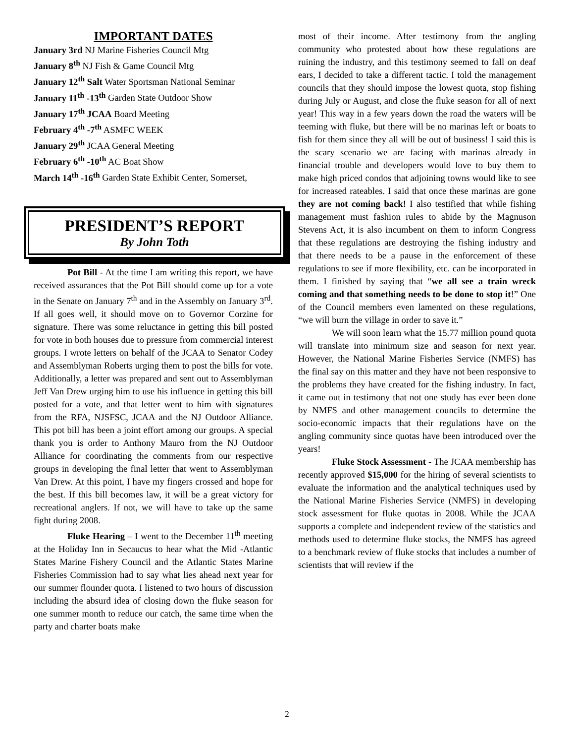IMPORTANT DATES
January 3rd NJ Marine Fisheries Council Mtg
January 8<sup>th</sup> NJ Fish & Game Council Mtg
January 12<sup>th</sup> Salt Water Sportsman National Seminar
January 11<sup>th</sup> -13<sup>th</sup> Garden State Outdoor Show
January 17<sup>th</sup> JCAA Board Meeting
February 4<sup>th</sup> -7<sup>th</sup> ASMFC WEEK
January 29<sup>th</sup> JCAA General Meeting
February 6<sup>th</sup> -10<sup>th</sup> AC Boat Show
March 14<sup>th</sup> -16<sup>th</sup> Garden State Exhibit Center, Somerset,
PRESIDENT’S REPORT
By John Toth
Pot Bill - At the time I am writing this report, we have received assurances that the Pot Bill should come up for a vote in the Senate on January 7<sup>th</sup> and in the Assembly on January 3<sup>rd</sup>. If all goes well, it should move on to Governor Corzine for signature. There was some reluctance in getting this bill posted for vote in both houses due to pressure from commercial interest groups. I wrote letters on behalf of the JCAA to Senator Codey and Assemblyman Roberts urging them to post the bills for vote. Additionally, a letter was prepared and sent out to Assemblyman Jeff Van Drew urging him to use his influence in getting this bill posted for a vote, and that letter went to him with signatures from the RFA, NJSFSC, JCAA and the NJ Outdoor Alliance. This pot bill has been a joint effort among our groups. A special thank you is order to Anthony Mauro from the NJ Outdoor Alliance for coordinating the comments from our respective groups in developing the final letter that went to Assemblyman Van Drew. At this point, I have my fingers crossed and hope for the best. If this bill becomes law, it will be a great victory for recreational anglers. If not, we will have to take up the same fight during 2008.
Fluke Hearing – I went to the December 11<sup>th</sup> meeting at the Holiday Inn in Secaucus to hear what the Mid -Atlantic States Marine Fishery Council and the Atlantic States Marine Fisheries Commission had to say what lies ahead next year for our summer flounder quota. I listened to two hours of discussion including the absurd idea of closing down the fluke season for one summer month to reduce our catch, the same time when the party and charter boats make
most of their income. After testimony from the angling community who protested about how these regulations are ruining the industry, and this testimony seemed to fall on deaf ears, I decided to take a different tactic. I told the management councils that they should impose the lowest quota, stop fishing during July or August, and close the fluke season for all of next year! This way in a few years down the road the waters will be teeming with fluke, but there will be no marinas left or boats to fish for them since they all will be out of business! I said this is the scary scenario we are facing with marinas already in financial trouble and developers would love to buy them to make high priced condos that adjoining towns would like to see for increased rateables. I said that once these marinas are gone they are not coming back! I also testified that while fishing management must fashion rules to abide by the Magnuson Stevens Act, it is also incumbent on them to inform Congress that these regulations are destroying the fishing industry and that there needs to be a pause in the enforcement of these regulations to see if more flexibility, etc. can be incorporated in them. I finished by saying that “we all see a train wreck coming and that something needs to be done to stop it!” One of the Council members even lamented on these regulations, “we will burn the village in order to save it.”
We will soon learn what the 15.77 million pound quota will translate into minimum size and season for next year. However, the National Marine Fisheries Service (NMFS) has the final say on this matter and they have not been responsive to the problems they have created for the fishing industry. In fact, it came out in testimony that not one study has ever been done by NMFS and other management councils to determine the socio-economic impacts that their regulations have on the angling community since quotas have been introduced over the years!
Fluke Stock Assessment - The JCAA membership has recently approved $15,000 for the hiring of several scientists to evaluate the information and the analytical techniques used by the National Marine Fisheries Service (NMFS) in developing stock assessment for fluke quotas in 2008. While the JCAA supports a complete and independent review of the statistics and methods used to determine fluke stocks, the NMFS has agreed to a benchmark review of fluke stocks that includes a number of scientists that will review if the
2